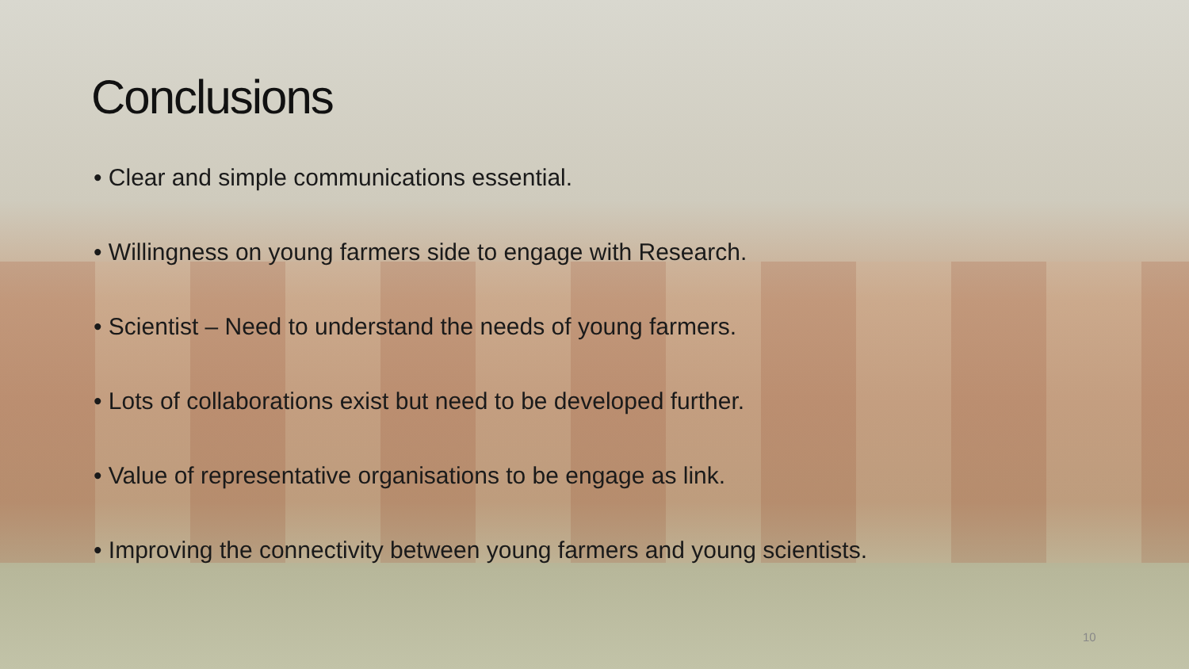Conclusions
• Clear and simple communications essential.
• Willingness on young farmers side to engage with Research.
• Scientist – Need to understand the needs of young farmers.
• Lots of collaborations exist but need to be developed further.
• Value of representative organisations to be engage as link.
• Improving the connectivity between young farmers and young scientists.
10